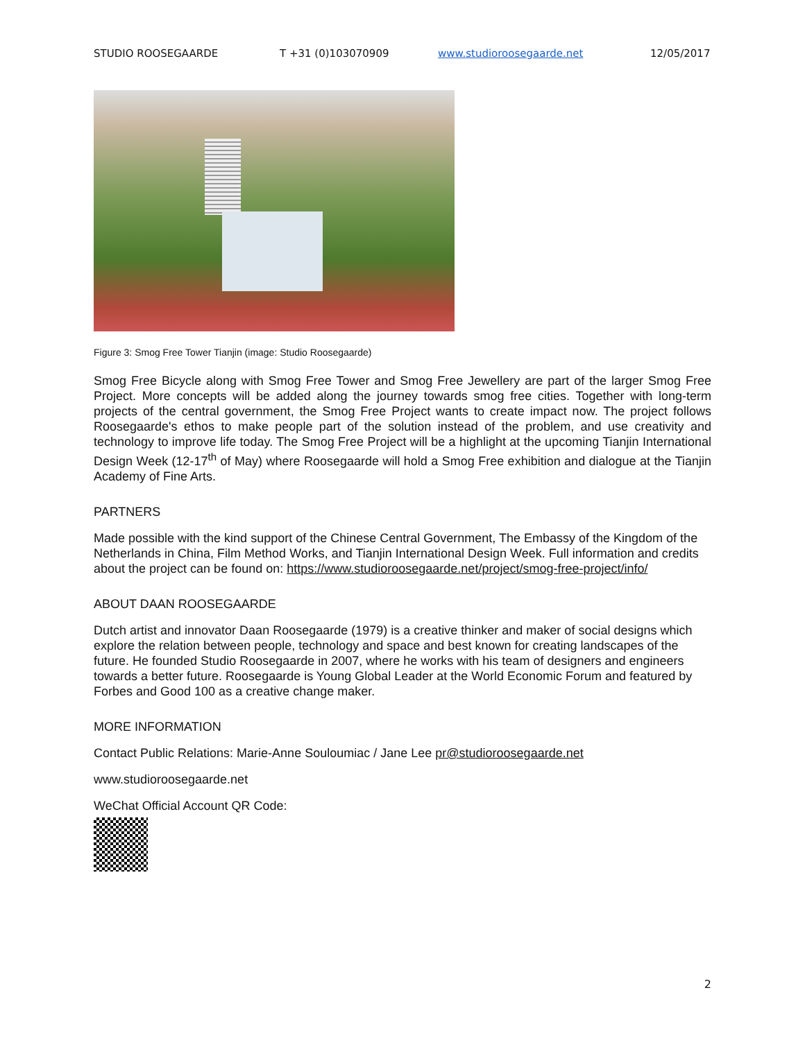STUDIO ROOSEGAARDE T +31 (0)103070909 www.studioroosegaarde.net 12/05/2017
Figure 3: Smog Free Tower Tianjin (image: Studio Roosegaarde)
Smog Free Bicycle along with Smog Free Tower and Smog Free Jewellery are part of the larger Smog Free Project. More concepts will be added along the journey towards smog free cities. Together with long-term projects of the central government, the Smog Free Project wants to create impact now. The project follows Roosegaarde's ethos to make people part of the solution instead of the problem, and use creativity and technology to improve life today. The Smog Free Project will be a highlight at the upcoming Tianjin International Design Week (12-17<sup>th</sup> of May) where Roosegaarde will hold a Smog Free exhibition and dialogue at the Tianjin Academy of Fine Arts.
PARTNERS
Made possible with the kind support of the Chinese Central Government, The Embassy of the Kingdom of the Netherlands in China, Film Method Works, and Tianjin International Design Week. Full information and credits about the project can be found on: https://www.studioroosegaarde.net/project/smog-free-project/info/
ABOUT DAAN ROOSEGAARDE
Dutch artist and innovator Daan Roosegaarde (1979) is a creative thinker and maker of social designs which explore the relation between people, technology and space and best known for creating landscapes of the future. He founded Studio Roosegaarde in 2007, where he works with his team of designers and engineers towards a better future. Roosegaarde is Young Global Leader at the World Economic Forum and featured by Forbes and Good 100 as a creative change maker.
MORE INFORMATION
Contact Public Relations: Marie-Anne Souloumiac / Jane Lee pr@studioroosegaarde.net
www.studioroosegaarde.net
WeChat Official Account QR Code:
2